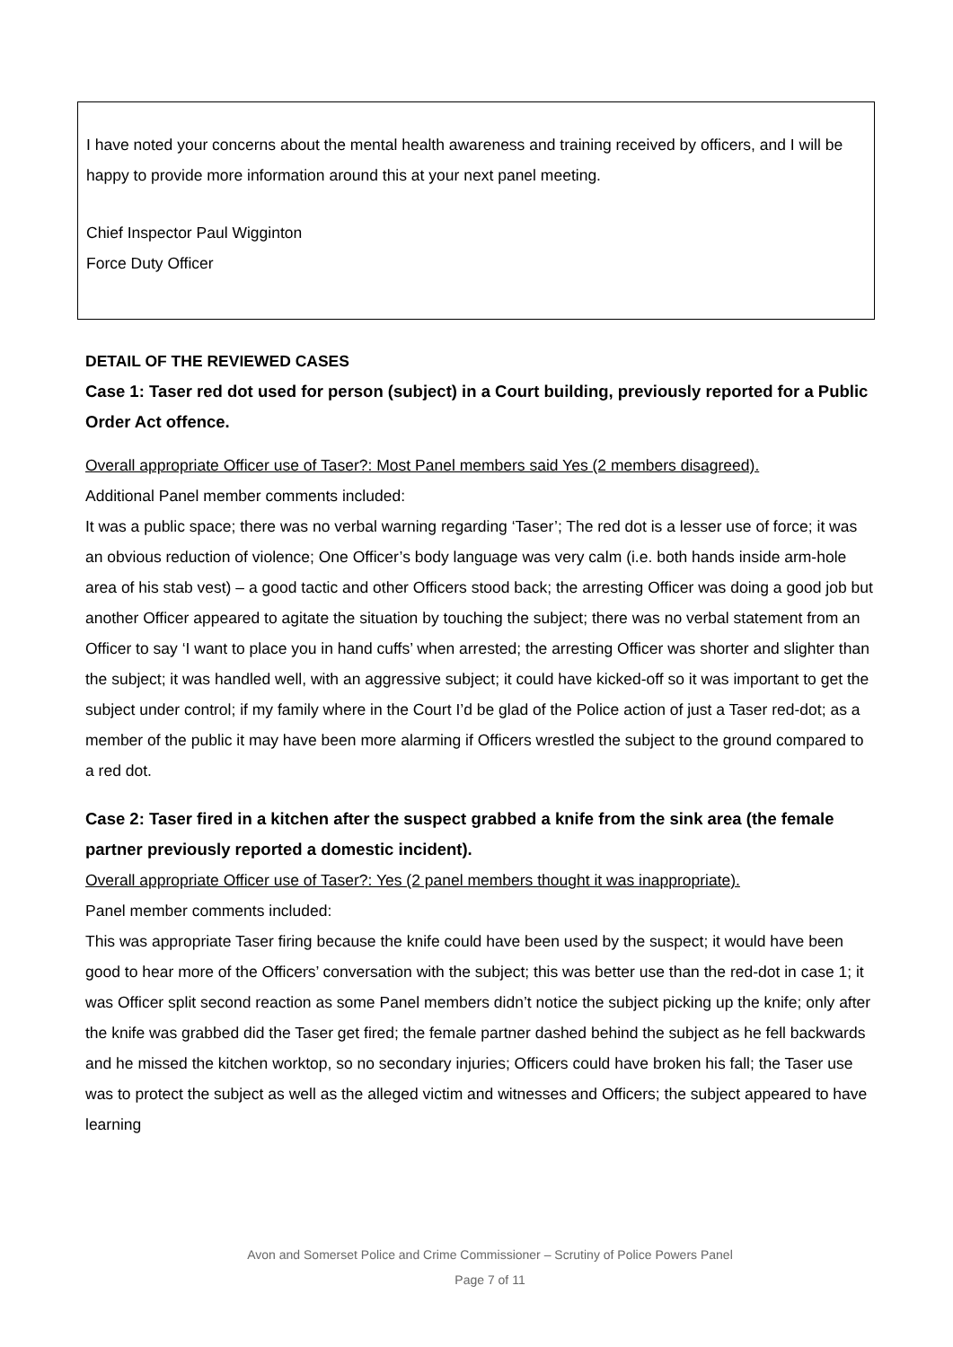I have noted your concerns about the mental health awareness and training received by officers, and I will be happy to provide more information around this at your next panel meeting.
Chief Inspector Paul Wigginton
Force Duty Officer
DETAIL OF THE REVIEWED CASES
Case 1: Taser red dot used for person (subject) in a Court building, previously reported for a Public Order Act offence.
Overall appropriate Officer use of Taser?: Most Panel members said Yes (2 members disagreed).
Additional Panel member comments included:
It was a public space; there was no verbal warning regarding ‘Taser’; The red dot is a lesser use of force; it was an obvious reduction of violence; One Officer’s body language was very calm (i.e. both hands inside arm-hole area of his stab vest) – a good tactic and other Officers stood back; the arresting Officer was doing a good job but another Officer appeared to agitate the situation by touching the subject; there was no verbal statement from an Officer to say ‘I want to place you in hand cuffs’ when arrested; the arresting Officer was shorter and slighter than the subject; it was handled well, with an aggressive subject; it could have kicked-off so it was important to get the subject under control; if my family where in the Court I’d be glad of the Police action of just a Taser red-dot; as a member of the public it may have been more alarming if Officers wrestled the subject to the ground compared to a red dot.
Case 2: Taser fired in a kitchen after the suspect grabbed a knife from the sink area (the female partner previously reported a domestic incident).
Overall appropriate Officer use of Taser?: Yes (2 panel members thought it was inappropriate).
Panel member comments included:
This was appropriate Taser firing because the knife could have been used by the suspect; it would have been good to hear more of the Officers’ conversation with the subject; this was better use than the red-dot in case 1; it was Officer split second reaction as some Panel members didn’t notice the subject picking up the knife; only after the knife was grabbed did the Taser get fired; the female partner dashed behind the subject as he fell backwards and he missed the kitchen worktop, so no secondary injuries; Officers could have broken his fall; the Taser use was to protect the subject as well as the alleged victim and witnesses and Officers; the subject appeared to have learning
Avon and Somerset Police and Crime Commissioner – Scrutiny of Police Powers Panel
Page 7 of 11